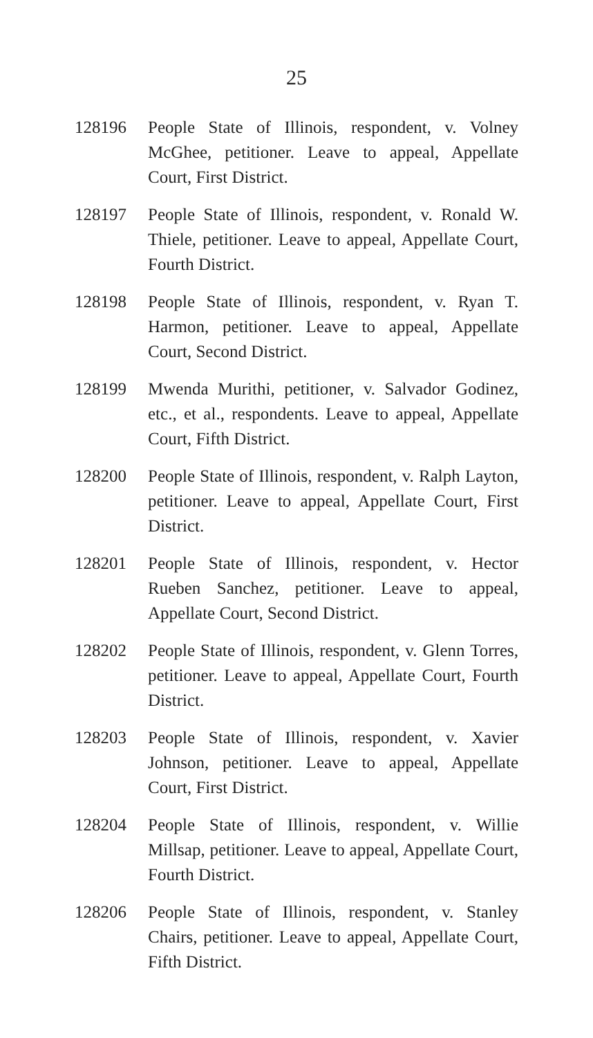25
128196 People State of Illinois, respondent, v. Volney McGhee, petitioner. Leave to appeal, Appellate Court, First District.
128197 People State of Illinois, respondent, v. Ronald W. Thiele, petitioner. Leave to appeal, Appellate Court, Fourth District.
128198 People State of Illinois, respondent, v. Ryan T. Harmon, petitioner. Leave to appeal, Appellate Court, Second District.
128199 Mwenda Murithi, petitioner, v. Salvador Godinez, etc., et al., respondents. Leave to appeal, Appellate Court, Fifth District.
128200 People State of Illinois, respondent, v. Ralph Layton, petitioner. Leave to appeal, Appellate Court, First District.
128201 People State of Illinois, respondent, v. Hector Rueben Sanchez, petitioner. Leave to appeal, Appellate Court, Second District.
128202 People State of Illinois, respondent, v. Glenn Torres, petitioner. Leave to appeal, Appellate Court, Fourth District.
128203 People State of Illinois, respondent, v. Xavier Johnson, petitioner. Leave to appeal, Appellate Court, First District.
128204 People State of Illinois, respondent, v. Willie Millsap, petitioner. Leave to appeal, Appellate Court, Fourth District.
128206 People State of Illinois, respondent, v. Stanley Chairs, petitioner. Leave to appeal, Appellate Court, Fifth District.